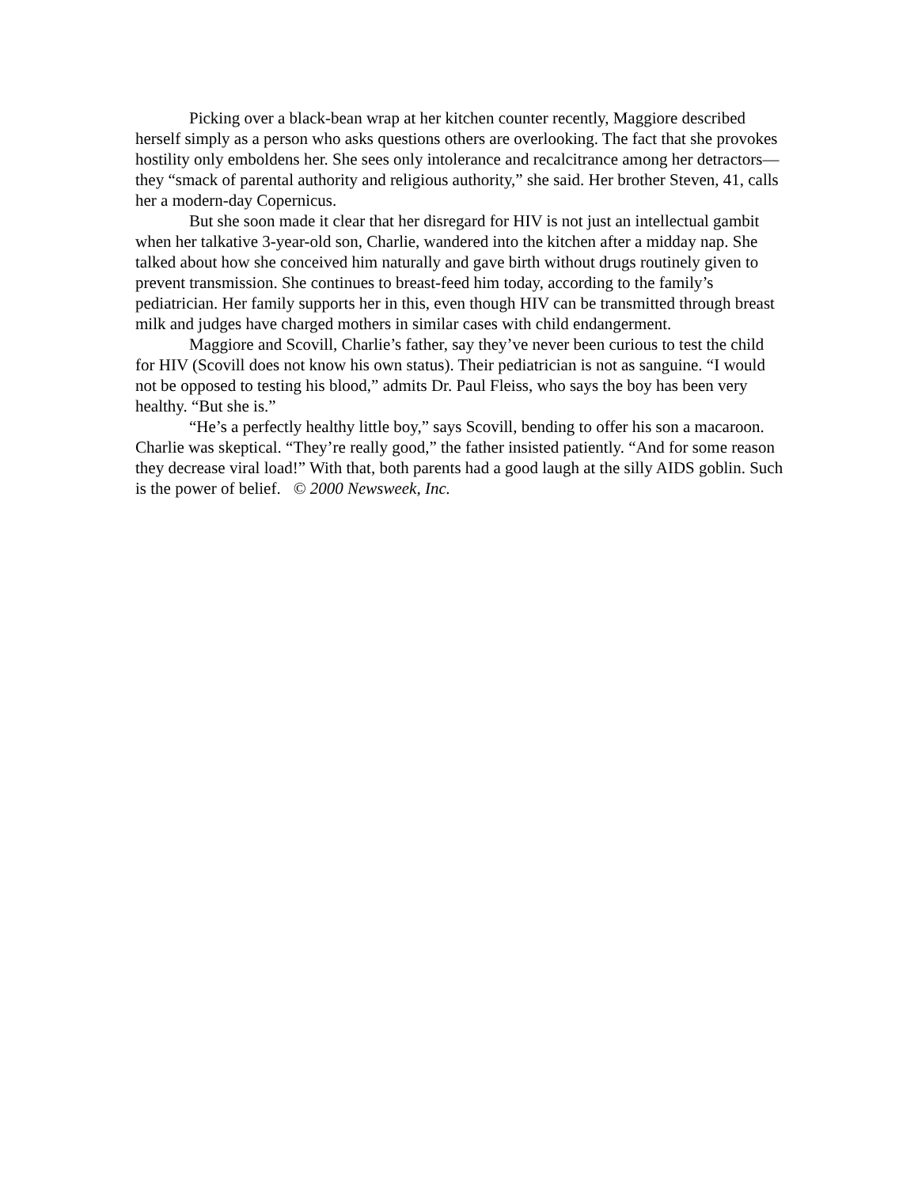Picking over a black-bean wrap at her kitchen counter recently, Maggiore described herself simply as a person who asks questions others are overlooking. The fact that she provokes hostility only emboldens her. She sees only intolerance and recalcitrance among her detractors—they “smack of parental authority and religious authority,” she said. Her brother Steven, 41, calls her a modern-day Copernicus.
But she soon made it clear that her disregard for HIV is not just an intellectual gambit when her talkative 3-year-old son, Charlie, wandered into the kitchen after a midday nap. She talked about how she conceived him naturally and gave birth without drugs routinely given to prevent transmission. She continues to breast-feed him today, according to the family’s pediatrician. Her family supports her in this, even though HIV can be transmitted through breast milk and judges have charged mothers in similar cases with child endangerment.
Maggiore and Scovill, Charlie’s father, say they’ve never been curious to test the child for HIV (Scovill does not know his own status). Their pediatrician is not as sanguine. “I would not be opposed to testing his blood,” admits Dr. Paul Fleiss, who says the boy has been very healthy. “But she is.”
“He’s a perfectly healthy little boy,” says Scovill, bending to offer his son a macaroon. Charlie was skeptical. “They’re really good,” the father insisted patiently. “And for some reason they decrease viral load!” With that, both parents had a good laugh at the silly AIDS goblin. Such is the power of belief. © 2000 Newsweek, Inc.